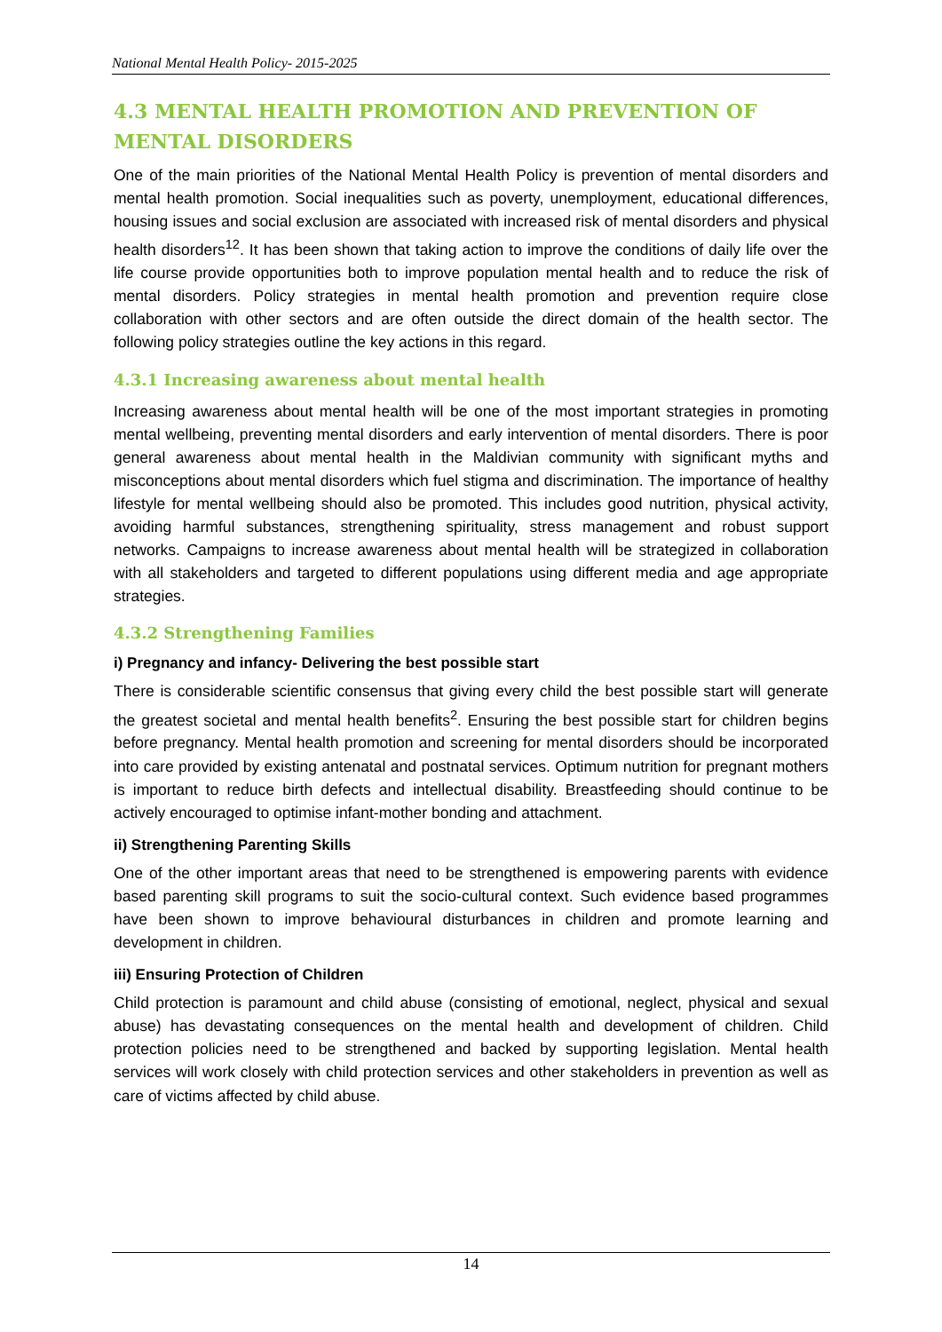National Mental Health Policy- 2015-2025
4.3 MENTAL HEALTH PROMOTION AND PREVENTION OF MENTAL DISORDERS
One of the main priorities of the National Mental Health Policy is prevention of mental disorders and mental health promotion. Social inequalities such as poverty, unemployment, educational differences, housing issues and social exclusion are associated with increased risk of mental disorders and physical health disorders<sup>12</sup>. It has been shown that taking action to improve the conditions of daily life over the life course provide opportunities both to improve population mental health and to reduce the risk of mental disorders. Policy strategies in mental health promotion and prevention require close collaboration with other sectors and are often outside the direct domain of the health sector. The following policy strategies outline the key actions in this regard.
4.3.1 Increasing awareness about mental health
Increasing awareness about mental health will be one of the most important strategies in promoting mental wellbeing, preventing mental disorders and early intervention of mental disorders. There is poor general awareness about mental health in the Maldivian community with significant myths and misconceptions about mental disorders which fuel stigma and discrimination. The importance of healthy lifestyle for mental wellbeing should also be promoted. This includes good nutrition, physical activity, avoiding harmful substances, strengthening spirituality, stress management and robust support networks. Campaigns to increase awareness about mental health will be strategized in collaboration with all stakeholders and targeted to different populations using different media and age appropriate strategies.
4.3.2 Strengthening Families
i) Pregnancy and infancy- Delivering the best possible start
There is considerable scientific consensus that giving every child the best possible start will generate the greatest societal and mental health benefits<sup>2</sup>. Ensuring the best possible start for children begins before pregnancy. Mental health promotion and screening for mental disorders should be incorporated into care provided by existing antenatal and postnatal services. Optimum nutrition for pregnant mothers is important to reduce birth defects and intellectual disability. Breastfeeding should continue to be actively encouraged to optimise infant-mother bonding and attachment.
ii) Strengthening Parenting Skills
One of the other important areas that need to be strengthened is empowering parents with evidence based parenting skill programs to suit the socio-cultural context. Such evidence based programmes have been shown to improve behavioural disturbances in children and promote learning and development in children.
iii) Ensuring Protection of Children
Child protection is paramount and child abuse (consisting of emotional, neglect, physical and sexual abuse) has devastating consequences on the mental health and development of children. Child protection policies need to be strengthened and backed by supporting legislation. Mental health services will work closely with child protection services and other stakeholders in prevention as well as care of victims affected by child abuse.
14